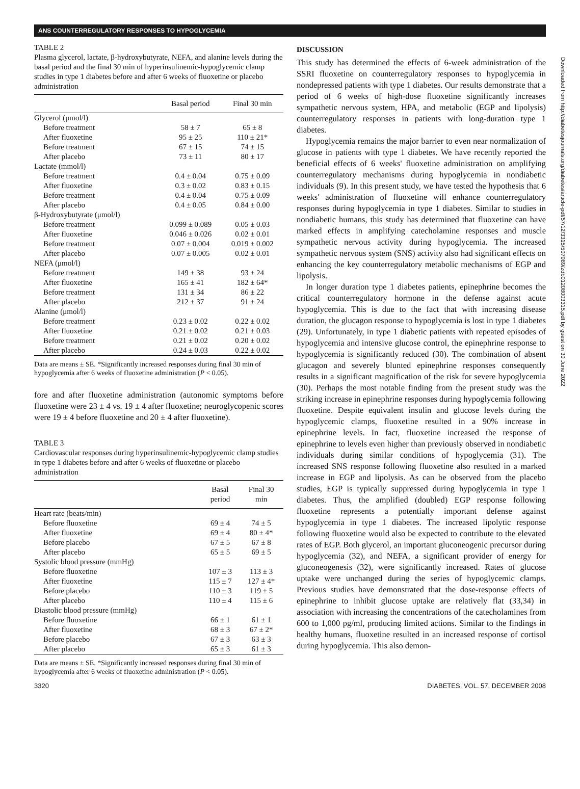ANS COUNTERREGULATORY RESPONSES TO HYPOGLYCEMIA
TABLE 2
Plasma glycerol, lactate, β-hydroxybutyrate, NEFA, and alanine levels during the basal period and the final 30 min of hyperinsulinemic-hypoglycemic clamp studies in type 1 diabetes before and after 6 weeks of fluoxetine or placebo administration
| | Basal period | Final 30 min |
| --- | --- | --- |
| Glycerol (μmol/l) | | |
| Before treatment | 58 ± 7 | 65 ± 8 |
| After fluoxetine | 95 ± 25 | 110 ± 21* |
| Before treatment | 67 ± 15 | 74 ± 15 |
| After placebo | 73 ± 11 | 80 ± 17 |
| Lactate (mmol/l) | | |
| Before treatment | 0.4 ± 0.04 | 0.75 ± 0.09 |
| After fluoxetine | 0.3 ± 0.02 | 0.83 ± 0.15 |
| Before treatment | 0.4 ± 0.04 | 0.75 ± 0.09 |
| After placebo | 0.4 ± 0.05 | 0.84 ± 0.00 |
| β-Hydroxybutyrate (μmol/l) | | |
| Before treatment | 0.099 ± 0.089 | 0.05 ± 0.03 |
| After fluoxetine | 0.046 ± 0.026 | 0.02 ± 0.01 |
| Before treatment | 0.07 ± 0.004 | 0.019 ± 0.002 |
| After placebo | 0.07 ± 0.005 | 0.02 ± 0.01 |
| NEFA (μmol/l) | | |
| Before treatment | 149 ± 38 | 93 ± 24 |
| After fluoxetine | 165 ± 41 | 182 ± 64* |
| Before treatment | 131 ± 34 | 86 ± 22 |
| After placebo | 212 ± 37 | 91 ± 24 |
| Alanine (μmol/l) | | |
| Before treatment | 0.23 ± 0.02 | 0.22 ± 0.02 |
| After fluoxetine | 0.21 ± 0.02 | 0.21 ± 0.03 |
| Before treatment | 0.21 ± 0.02 | 0.20 ± 0.02 |
| After placebo | 0.24 ± 0.03 | 0.22 ± 0.02 |
Data are means ± SE. *Significantly increased responses during final 30 min of hypoglycemia after 6 weeks of fluoxetine administration (P < 0.05).
fore and after fluoxetine administration (autonomic symptoms before fluoxetine were 23 ± 4 vs. 19 ± 4 after fluoxetine; neuroglycopenic scores were 19 ± 4 before fluoxetine and 20 ± 4 after fluoxetine).
TABLE 3
Cardiovascular responses during hyperinsulinemic-hypoglycemic clamp studies in type 1 diabetes before and after 6 weeks of fluoxetine or placebo administration
| | Basal period | Final 30 min |
| --- | --- | --- |
| Heart rate (beats/min) | | |
| Before fluoxetine | 69 ± 4 | 74 ± 5 |
| After fluoxetine | 69 ± 4 | 80 ± 4* |
| Before placebo | 67 ± 5 | 67 ± 8 |
| After placebo | 65 ± 5 | 69 ± 5 |
| Systolic blood pressure (mmHg) | | |
| Before fluoxetine | 107 ± 3 | 113 ± 3 |
| After fluoxetine | 115 ± 7 | 127 ± 4* |
| Before placebo | 110 ± 3 | 119 ± 5 |
| After placebo | 110 ± 4 | 115 ± 6 |
| Diastolic blood pressure (mmHg) | | |
| Before fluoxetine | 66 ± 1 | 61 ± 1 |
| After fluoxetine | 68 ± 3 | 67 ± 2* |
| Before placebo | 67 ± 3 | 63 ± 3 |
| After placebo | 65 ± 3 | 61 ± 3 |
Data are means ± SE. *Significantly increased responses during final 30 min of hypoglycemia after 6 weeks of fluoxetine administration (P < 0.05).
DISCUSSION
This study has determined the effects of 6-week administration of the SSRI fluoxetine on counterregulatory responses to hypoglycemia in nondepressed patients with type 1 diabetes. Our results demonstrate that a period of 6 weeks of high-dose fluoxetine significantly increases sympathetic nervous system, HPA, and metabolic (EGP and lipolysis) counterregulatory responses in patients with long-duration type 1 diabetes.
Hypoglycemia remains the major barrier to even near normalization of glucose in patients with type 1 diabetes. We have recently reported the beneficial effects of 6 weeks' fluoxetine administration on amplifying counterregulatory mechanisms during hypoglycemia in nondiabetic individuals (9). In this present study, we have tested the hypothesis that 6 weeks' administration of fluoxetine will enhance counterregulatory responses during hypoglycemia in type 1 diabetes. Similar to studies in nondiabetic humans, this study has determined that fluoxetine can have marked effects in amplifying catecholamine responses and muscle sympathetic nervous activity during hypoglycemia. The increased sympathetic nervous system (SNS) activity also had significant effects on enhancing the key counterregulatory metabolic mechanisms of EGP and lipolysis.
In longer duration type 1 diabetes patients, epinephrine becomes the critical counterregulatory hormone in the defense against acute hypoglycemia. This is due to the fact that with increasing disease duration, the glucagon response to hypoglycemia is lost in type 1 diabetes (29). Unfortunately, in type 1 diabetic patients with repeated episodes of hypoglycemia and intensive glucose control, the epinephrine response to hypoglycemia is significantly reduced (30). The combination of absent glucagon and severely blunted epinephrine responses consequently results in a significant magnification of the risk for severe hypoglycemia (30). Perhaps the most notable finding from the present study was the striking increase in epinephrine responses during hypoglycemia following fluoxetine. Despite equivalent insulin and glucose levels during the hypoglycemic clamps, fluoxetine resulted in a 90% increase in epinephrine levels. In fact, fluoxetine increased the response of epinephrine to levels even higher than previously observed in nondiabetic individuals during similar conditions of hypoglycemia (31). The increased SNS response following fluoxetine also resulted in a marked increase in EGP and lipolysis. As can be observed from the placebo studies, EGP is typically suppressed during hypoglycemia in type 1 diabetes. Thus, the amplified (doubled) EGP response following fluoxetine represents a potentially important defense against hypoglycemia in type 1 diabetes. The increased lipolytic response following fluoxetine would also be expected to contribute to the elevated rates of EGP. Both glycerol, an important gluconeogenic precursor during hypoglycemia (32), and NEFA, a significant provider of energy for gluconeogenesis (32), were significantly increased. Rates of glucose uptake were unchanged during the series of hypoglycemic clamps. Previous studies have demonstrated that the dose-response effects of epinephrine to inhibit glucose uptake are relatively flat (33,34) in association with increasing the concentrations of the catecholamines from 600 to 1,000 pg/ml, producing limited actions. Similar to the findings in healthy humans, fluoxetine resulted in an increased response of cortisol during hypoglycemia. This also demon-
Downloaded from http://diabetesjournals.org/diabetes/article-pdf/57/12/3315/507089/zdb01208003315.pdf by guest on 30 June 2022
3320 DIABETES, VOL. 57, DECEMBER 2008